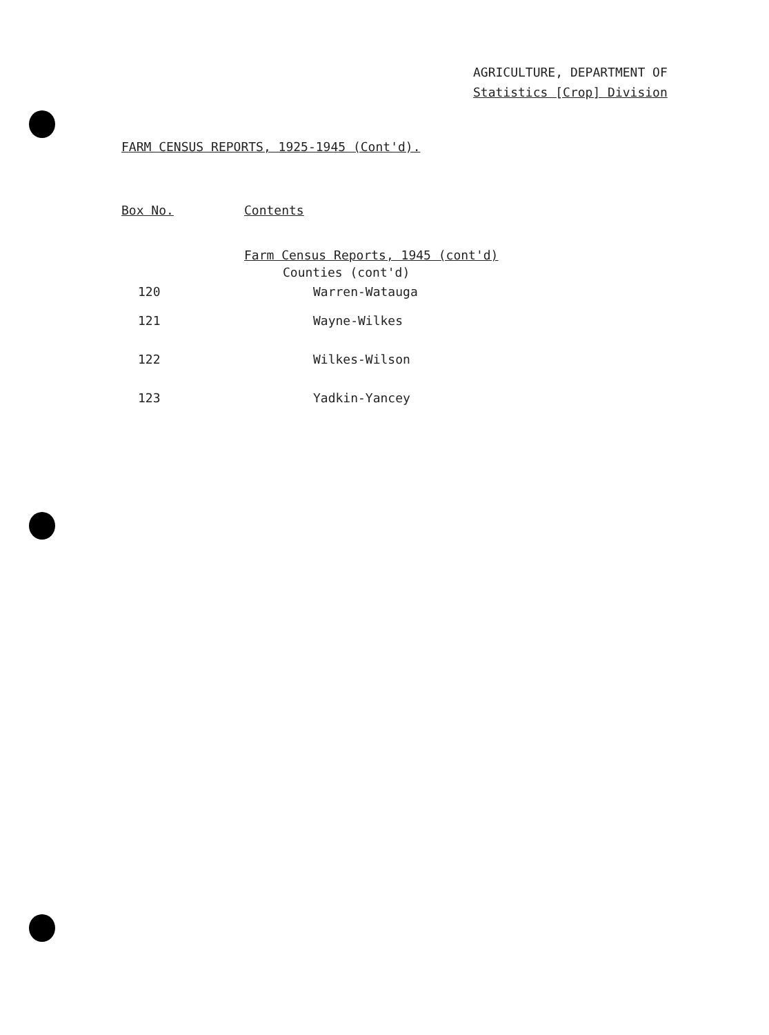AGRICULTURE, DEPARTMENT OF
Statistics [Crop] Division
FARM CENSUS REPORTS, 1925-1945 (Cont'd).
| Box No. | Contents |
| --- | --- |
| | Farm Census Reports, 1945 (cont'd) |
| | Counties (cont'd) |
| 120 | Warren-Watauga |
| 121 | Wayne-Wilkes |
| 122 | Wilkes-Wilson |
| 123 | Yadkin-Yancey |